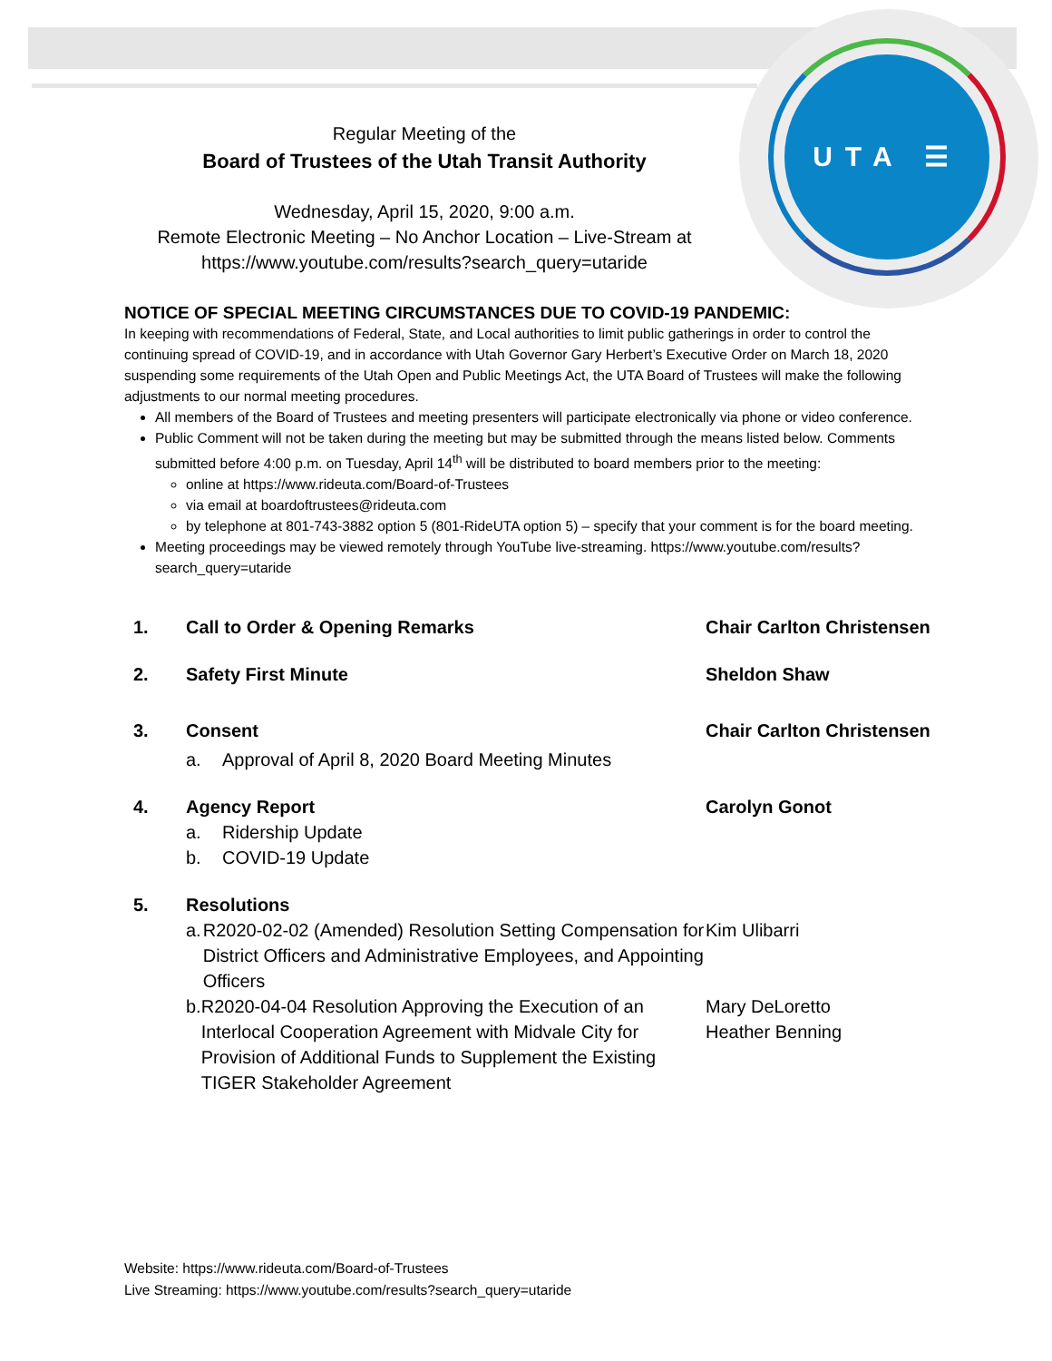UTA ☰
Regular Meeting of the
Board of Trustees of the Utah Transit Authority
Wednesday, April 15, 2020, 9:00 a.m.
Remote Electronic Meeting – No Anchor Location – Live-Stream at
https://www.youtube.com/results?search_query=utaride
NOTICE OF SPECIAL MEETING CIRCUMSTANCES DUE TO COVID-19 PANDEMIC:
In keeping with recommendations of Federal, State, and Local authorities to limit public gatherings in order to control the continuing spread of COVID-19, and in accordance with Utah Governor Gary Herbert’s Executive Order on March 18, 2020 suspending some requirements of the Utah Open and Public Meetings Act, the UTA Board of Trustees will make the following adjustments to our normal meeting procedures.
All members of the Board of Trustees and meeting presenters will participate electronically via phone or video conference.
Public Comment will not be taken during the meeting but may be submitted through the means listed below. Comments submitted before 4:00 p.m. on Tuesday, April 14<sup>th</sup> will be distributed to board members prior to the meeting:
online at https://www.rideuta.com/Board-of-Trustees
via email at boardoftrustees@rideuta.com
by telephone at 801-743-3882 option 5 (801-RideUTA option 5) – specify that your comment is for the board meeting.
Meeting proceedings may be viewed remotely through YouTube live-streaming. https://www.youtube.com/results?search_query=utaride
1. Call to Order & Opening Remarks Chair Carlton Christensen
2. Safety First Minute Sheldon Shaw
3. Consent
a. Approval of April 8, 2020 Board Meeting Minutes
Chair Carlton Christensen
4. Agency Report
a. Ridership Update
b. COVID-19 Update
Carolyn Gonot
5. Resolutions
a. R2020-02-02 (Amended) Resolution Setting Compensation for District Officers and Administrative Employees, and Appointing Officers
Kim Ulibarri
b. R2020-04-04 Resolution Approving the Execution of an Interlocal Cooperation Agreement with Midvale City for Provision of Additional Funds to Supplement the Existing TIGER Stakeholder Agreement
Mary DeLoretto
Heather Benning
Website: https://www.rideuta.com/Board-of-Trustees
Live Streaming: https://www.youtube.com/results?search_query=utaride